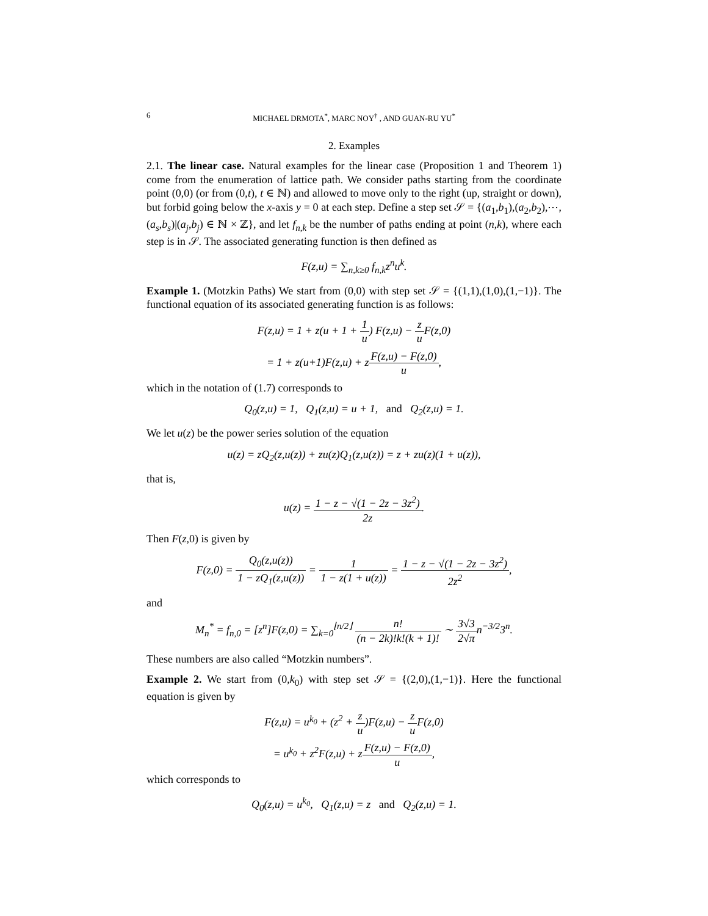6 MICHAEL DRMOTA<sup>*</sup>, MARC NOY<sup>†</sup> , AND GUAN-RU YU<sup>*</sup>
2. Examples
2.1. The linear case. Natural examples for the linear case (Proposition 1 and Theorem 1) come from the enumeration of lattice path. We consider paths starting from the coordinate point (0,0) (or from (0,t), t ∈ ℕ) and allowed to move only to the right (up, straight or down), but forbid going below the x-axis y = 0 at each step. Define a step set 𝒮 = {(a<sub>1</sub>,b<sub>1</sub>),(a<sub>2</sub>,b<sub>2</sub>),⋯,(a<sub>s</sub>,b<sub>s</sub>)|(a<sub>j</sub>,b<sub>j</sub>) ∈ ℕ × ℤ}, and let f<sub>n,k</sub> be the number of paths ending at point (n,k), where each step is in 𝒮. The associated generating function is then defined as
F(z,u) = ∑<sub>n,k≥0</sub> f<sub>n,k</sub>z<sup>n</sup>u<sup>k</sup>.
Example 1. (Motzkin Paths) We start from (0,0) with step set 𝒮 = {(1,1),(1,0),(1,−1)}. The functional equation of its associated generating function is as follows:
F(z,u) = 1 + z(u + 1 + 1 u) F(z,u) − z u F(z,0)
= 1 + z(u+1)F(z,u) + zF(z,u) − F(z,0) u,
which in the notation of (1.7) corresponds to
Q<sub>0</sub>(z,u) = 1, Q<sub>1</sub>(z,u) = u + 1, and Q<sub>2</sub>(z,u) = 1.
We let u(z) be the power series solution of the equation
u(z) = zQ<sub>2</sub>(z,u(z)) + zu(z)Q<sub>1</sub>(z,u(z)) = z + zu(z)(1 + u(z)),
that is,
u(z) = 1 − z − √(1 − 2z − 3z<sup>2</sup>) 2z.
Then F(z,0) is given by
F(z,0) = Q<sub>0</sub>(z,u(z)) 1 − zQ<sub>1</sub>(z,u(z)) = 1 1 − z(1 + u(z)) = 1 − z − √(1 − 2z − 3z<sup>2</sup>) 2z<sup>2</sup>,
and
M<sub>n</sub><sup>*</sup> = f<sub>n,0</sub> = [z<sup>n</sup>]F(z,0) = ∑<sub>k=0</sub><sup>⌊n/2⌋</sup> n! (n − 2k)!k!(k + 1)! ∼ 3√3 2√πn<sup>−3/2</sup>3<sup>n</sup>.
These numbers are also called “Motzkin numbers”.
Example 2. We start from (0,k<sub>0</sub>) with step set 𝒮 = {(2,0),(1,−1)}. Here the functional equation is given by
F(z,u) = u<sup>k<sub>0</sub></sup> + (z<sup>2</sup> + z u)F(z,u) − z u F(z,0)
= u<sup>k<sub>0</sub></sup> + z<sup>2</sup>F(z,u) + zF(z,u) − F(z,0) u,
which corresponds to
Q<sub>0</sub>(z,u) = u<sup>k<sub>0</sub></sup>, Q<sub>1</sub>(z,u) = z and Q<sub>2</sub>(z,u) = 1.